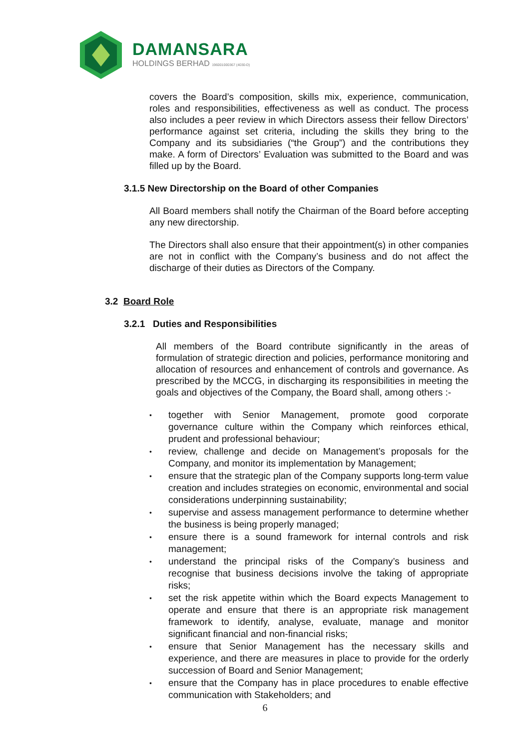DAMANSARA
HOLDINGS BERHAD 196001000367 (4030-D)
covers the Board’s composition, skills mix, experience, communication, roles and responsibilities, effectiveness as well as conduct. The process also includes a peer review in which Directors assess their fellow Directors’ performance against set criteria, including the skills they bring to the Company and its subsidiaries (“the Group”) and the contributions they make. A form of Directors’ Evaluation was submitted to the Board and was filled up by the Board.
3.1.5 New Directorship on the Board of other Companies
All Board members shall notify the Chairman of the Board before accepting any new directorship.
The Directors shall also ensure that their appointment(s) in other companies are not in conflict with the Company’s business and do not affect the discharge of their duties as Directors of the Company.
3.2 Board Role
3.2.1 Duties and Responsibilities
All members of the Board contribute significantly in the areas of formulation of strategic direction and policies, performance monitoring and allocation of resources and enhancement of controls and governance. As prescribed by the MCCG, in discharging its responsibilities in meeting the goals and objectives of the Company, the Board shall, among others :-
• together with Senior Management, promote good corporate governance culture within the Company which reinforces ethical, prudent and professional behaviour;
• review, challenge and decide on Management’s proposals for the Company, and monitor its implementation by Management;
• ensure that the strategic plan of the Company supports long-term value creation and includes strategies on economic, environmental and social considerations underpinning sustainability;
• supervise and assess management performance to determine whether the business is being properly managed;
• ensure there is a sound framework for internal controls and risk management;
• understand the principal risks of the Company’s business and recognise that business decisions involve the taking of appropriate risks;
• set the risk appetite within which the Board expects Management to operate and ensure that there is an appropriate risk management framework to identify, analyse, evaluate, manage and monitor significant financial and non-financial risks;
• ensure that Senior Management has the necessary skills and experience, and there are measures in place to provide for the orderly succession of Board and Senior Management;
• ensure that the Company has in place procedures to enable effective communication with Stakeholders; and
6